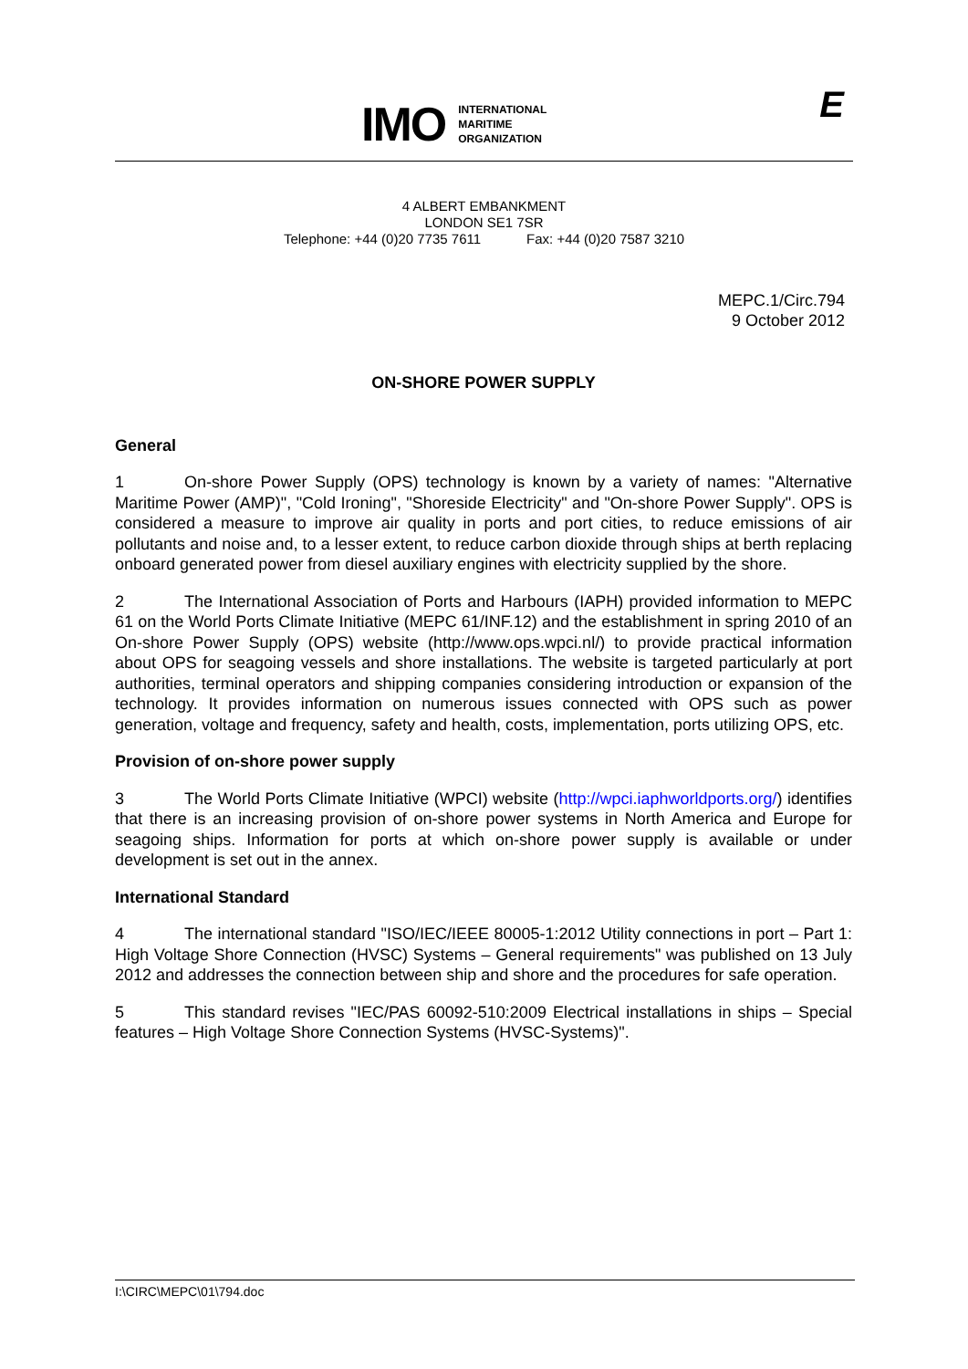IMO
INTERNATIONAL
MARITIME
ORGANIZATION
E
4 ALBERT EMBANKMENT
LONDON SE1 7SR
Telephone: +44 (0)20 7735 7611 Fax: +44 (0)20 7587 3210
MEPC.1/Circ.794
9 October 2012
ON-SHORE POWER SUPPLY
General
1 On-shore Power Supply (OPS) technology is known by a variety of names: "Alternative Maritime Power (AMP)", "Cold Ironing", "Shoreside Electricity" and "On-shore Power Supply". OPS is considered a measure to improve air quality in ports and port cities, to reduce emissions of air pollutants and noise and, to a lesser extent, to reduce carbon dioxide through ships at berth replacing onboard generated power from diesel auxiliary engines with electricity supplied by the shore.
2 The International Association of Ports and Harbours (IAPH) provided information to MEPC 61 on the World Ports Climate Initiative (MEPC 61/INF.12) and the establishment in spring 2010 of an On-shore Power Supply (OPS) website (http://www.ops.wpci.nl/) to provide practical information about OPS for seagoing vessels and shore installations. The website is targeted particularly at port authorities, terminal operators and shipping companies considering introduction or expansion of the technology. It provides information on numerous issues connected with OPS such as power generation, voltage and frequency, safety and health, costs, implementation, ports utilizing OPS, etc.
Provision of on-shore power supply
3 The World Ports Climate Initiative (WPCI) website (http://wpci.iaphworldports.org/) identifies that there is an increasing provision of on-shore power systems in North America and Europe for seagoing ships. Information for ports at which on-shore power supply is available or under development is set out in the annex.
International Standard
4 The international standard "ISO/IEC/IEEE 80005-1:2012 Utility connections in port – Part 1: High Voltage Shore Connection (HVSC) Systems – General requirements" was published on 13 July 2012 and addresses the connection between ship and shore and the procedures for safe operation.
5 This standard revises "IEC/PAS 60092-510:2009 Electrical installations in ships – Special features – High Voltage Shore Connection Systems (HVSC-Systems)".
I:\CIRC\MEPC\01\794.doc